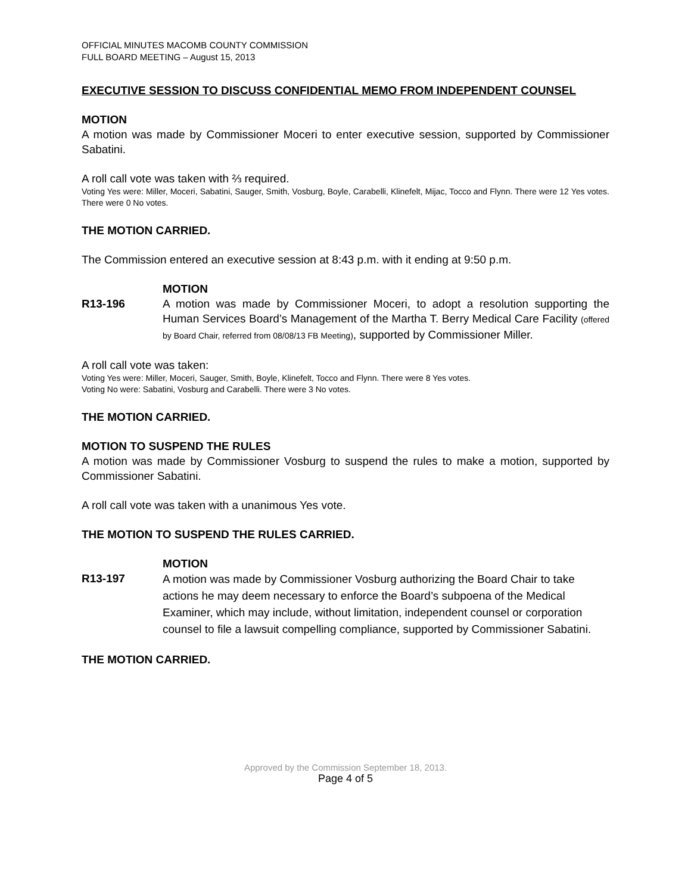OFFICIAL MINUTES MACOMB COUNTY COMMISSION
FULL BOARD MEETING – August 15, 2013
EXECUTIVE SESSION TO DISCUSS CONFIDENTIAL MEMO FROM INDEPENDENT COUNSEL
MOTION
A motion was made by Commissioner Moceri to enter executive session, supported by Commissioner Sabatini.
A roll call vote was taken with ⅔ required.
Voting Yes were: Miller, Moceri, Sabatini, Sauger, Smith, Vosburg, Boyle, Carabelli, Klinefelt, Mijac, Tocco and Flynn. There were 12 Yes votes. There were 0 No votes.
THE MOTION CARRIED.
The Commission entered an executive session at 8:43 p.m. with it ending at 9:50 p.m.
R13-196 MOTION
A motion was made by Commissioner Moceri, to adopt a resolution supporting the Human Services Board’s Management of the Martha T. Berry Medical Care Facility (offered by Board Chair, referred from 08/08/13 FB Meeting), supported by Commissioner Miller.
A roll call vote was taken:
Voting Yes were: Miller, Moceri, Sauger, Smith, Boyle, Klinefelt, Tocco and Flynn. There were 8 Yes votes.
Voting No were: Sabatini, Vosburg and Carabelli. There were 3 No votes.
THE MOTION CARRIED.
MOTION TO SUSPEND THE RULES
A motion was made by Commissioner Vosburg to suspend the rules to make a motion, supported by Commissioner Sabatini.
A roll call vote was taken with a unanimous Yes vote.
THE MOTION TO SUSPEND THE RULES CARRIED.
R13-197 MOTION
A motion was made by Commissioner Vosburg authorizing the Board Chair to take actions he may deem necessary to enforce the Board’s subpoena of the Medical Examiner, which may include, without limitation, independent counsel or corporation counsel to file a lawsuit compelling compliance, supported by Commissioner Sabatini.
THE MOTION CARRIED.
Approved by the Commission September 18, 2013.
Page 4 of 5